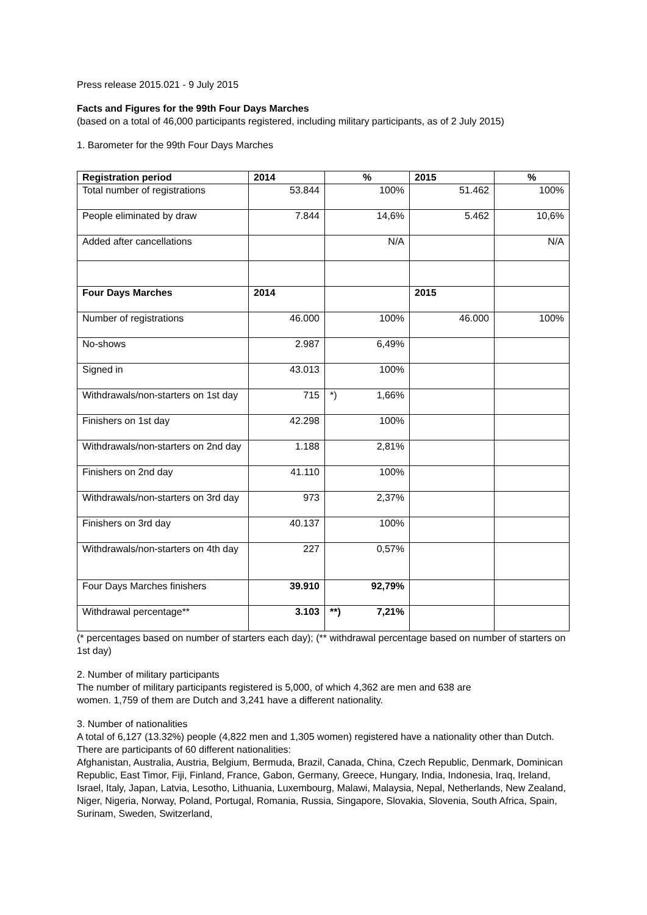Press release 2015.021 - 9 July 2015
Facts and Figures for the 99th Four Days Marches
(based on a total of 46,000 participants registered, including military participants, as of 2 July 2015)
1. Barometer for the 99th Four Days Marches
| Registration period | 2014 | % | 2015 | % |
| --- | --- | --- | --- | --- |
| Total number of registrations | 53.844 | 100% | 51.462 | 100% |
| People eliminated by draw | 7.844 | 14,6% | 5.462 | 10,6% |
| Added after cancellations | | N/A | | N/A |
| Four Days Marches | 2014 | | 2015 | |
| Number of registrations | 46.000 | 100% | 46.000 | 100% |
| No-shows | 2.987 | 6,49% | | |
| Signed in | 43.013 | 100% | | |
| Withdrawals/non-starters on 1st day | 715 | *) 1,66% | | |
| Finishers on 1st day | 42.298 | 100% | | |
| Withdrawals/non-starters on 2nd day | 1.188 | 2,81% | | |
| Finishers on 2nd day | 41.110 | 100% | | |
| Withdrawals/non-starters on 3rd day | 973 | 2,37% | | |
| Finishers on 3rd day | 40.137 | 100% | | |
| Withdrawals/non-starters on 4th day | 227 | 0,57% | | |
| Four Days Marches finishers | 39.910 | 92,79% | | |
| Withdrawal percentage** | 3.103 | **) 7,21% | | |
(* percentages based on number of starters each day); (** withdrawal percentage based on number of starters on 1st day)
2. Number of military participants
The number of military participants registered is 5,000, of which 4,362 are men and 638 are
women. 1,759 of them are Dutch and 3,241 have a different nationality.
3. Number of nationalities
A total of 6,127 (13.32%) people (4,822 men and 1,305 women) registered have a nationality other than Dutch.
There are participants of 60 different nationalities:
Afghanistan, Australia, Austria, Belgium, Bermuda, Brazil, Canada, China, Czech Republic, Denmark, Dominican Republic, East Timor, Fiji, Finland, France, Gabon, Germany, Greece, Hungary, India, Indonesia, Iraq, Ireland, Israel, Italy, Japan, Latvia, Lesotho, Lithuania, Luxembourg, Malawi, Malaysia, Nepal, Netherlands, New Zealand, Niger, Nigeria, Norway, Poland, Portugal, Romania, Russia, Singapore, Slovakia, Slovenia, South Africa, Spain, Surinam, Sweden, Switzerland,